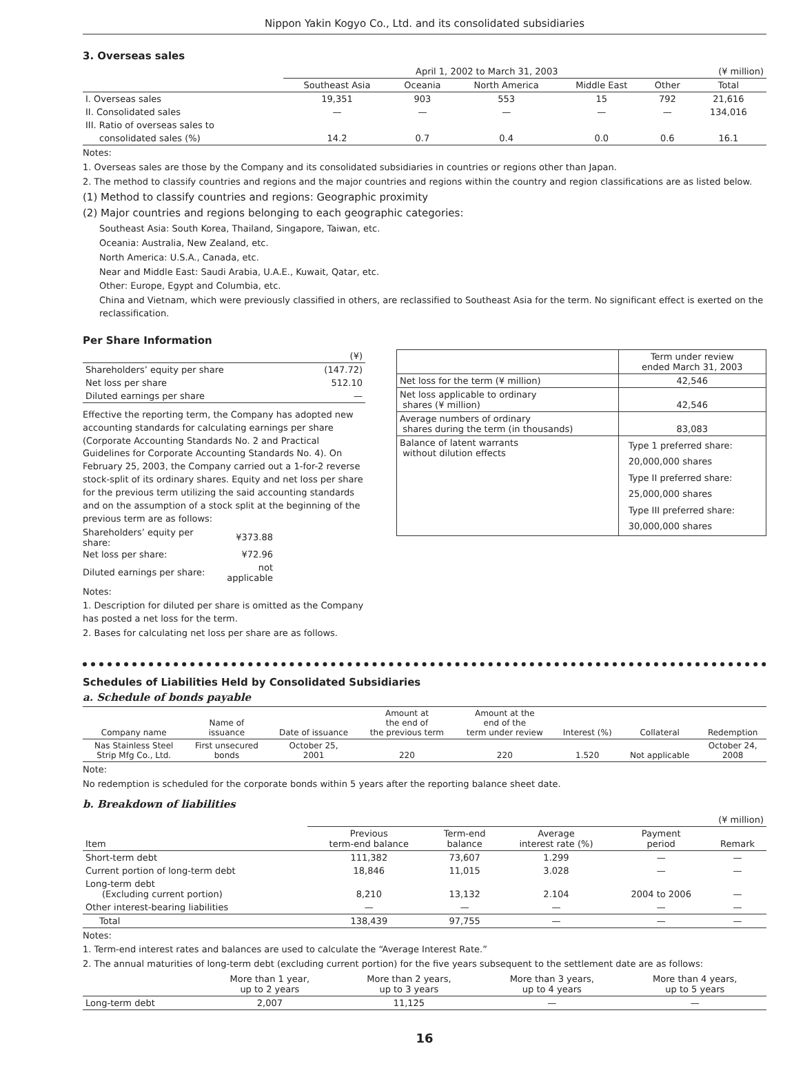Nippon Yakin Kogyo Co., Ltd. and its consolidated subsidiaries
3. Overseas sales
| | April 1, 2002 to March 31, 2003 | | | | | (¥ million) |
| | Southeast Asia | Oceania | North America | Middle East | Other | Total |
| I. Overseas sales | 19,351 | 903 | 553 | 15 | 792 | 21,616 |
| II. Consolidated sales | — | — | — | — | — | 134,016 |
| III. Ratio of overseas sales to | | | | | | |
| consolidated sales (%) | 14.2 | 0.7 | 0.4 | 0.0 | 0.6 | 16.1 |
Notes:
1. Overseas sales are those by the Company and its consolidated subsidiaries in countries or regions other than Japan.
2. The method to classify countries and regions and the major countries and regions within the country and region classifications are as listed below.
(1) Method to classify countries and regions: Geographic proximity
(2) Major countries and regions belonging to each geographic categories:
Southeast Asia: South Korea, Thailand, Singapore, Taiwan, etc.
Oceania: Australia, New Zealand, etc.
North America: U.S.A., Canada, etc.
Near and Middle East: Saudi Arabia, U.A.E., Kuwait, Qatar, etc.
Other: Europe, Egypt and Columbia, etc.
China and Vietnam, which were previously classified in others, are reclassified to Southeast Asia for the term. No significant effect is exerted on the reclassification.
Per Share Information
| | (¥) |
| Shareholders’ equity per share | (147.72) |
| Net loss per share | 512.10 |
| Diluted earnings per share | — |
Effective the reporting term, the Company has adopted new accounting standards for calculating earnings per share (Corporate Accounting Standards No. 2 and Practical Guidelines for Corporate Accounting Standards No. 4). On February 25, 2003, the Company carried out a 1-for-2 reverse stock-split of its ordinary shares. Equity and net loss per share for the previous term utilizing the said accounting standards and on the assumption of a stock split at the beginning of the previous term are as follows:
| Shareholders’ equity per share: | ¥373.88 |
| Net loss per share: | ¥72.96 |
| Diluted earnings per share: | not applicable |
Notes:
1. Description for diluted per share is omitted as the Company has posted a net loss for the term.
2. Bases for calculating net loss per share are as follows.
| | Term under review ended March 31, 2003 |
| Net loss for the term (¥ million) | 42,546 |
| Net loss applicable to ordinary shares (¥ million) | 42,546 |
| Average numbers of ordinary shares during the term (in thousands) | 83,083 |
| Balance of latent warrants without dilution effects | Type 1 preferred share: 20,000,000 shares Type II preferred share: 25,000,000 shares Type III preferred share: 30,000,000 shares |
Schedules of Liabilities Held by Consolidated Subsidiaries
a. Schedule of bonds payable
| Company name | Name of issuance | Date of issuance | Amount at the end of the previous term | Amount at the end of the term under review | Interest (%) | Collateral | Redemption |
| --- | --- | --- | --- | --- | --- | --- | --- |
| Nas Stainless Steel Strip Mfg Co., Ltd. | First unsecured bonds | October 25, 2001 | 220 | 220 | 1.520 | Not applicable | October 24, 2008 |
Note:
No redemption is scheduled for the corporate bonds within 5 years after the reporting balance sheet date.
b. Breakdown of liabilities
| | (¥ million) | | | | |
| Item | Previous term-end balance | Term-end balance | Average interest rate (%) | Payment period | Remark |
| Short-term debt | 111,382 | 73,607 | 1.299 | — | — |
| Current portion of long-term debt | 18,846 | 11,015 | 3.028 | — | — |
| Long-term debt (Excluding current portion) | 8,210 | 13,132 | 2.104 | 2004 to 2006 | — |
| Other interest-bearing liabilities | — | — | — | — | — |
| Total | 138,439 | 97,755 | — | — | — |
Notes:
1. Term-end interest rates and balances are used to calculate the “Average Interest Rate.”
2. The annual maturities of long-term debt (excluding current portion) for the five years subsequent to the settlement date are as follows:
| | More than 1 year, up to 2 years | More than 2 years, up to 3 years | More than 3 years, up to 4 years | More than 4 years, up to 5 years |
| --- | --- | --- | --- | --- |
| Long-term debt | 2,007 | 11,125 | — | — |
16